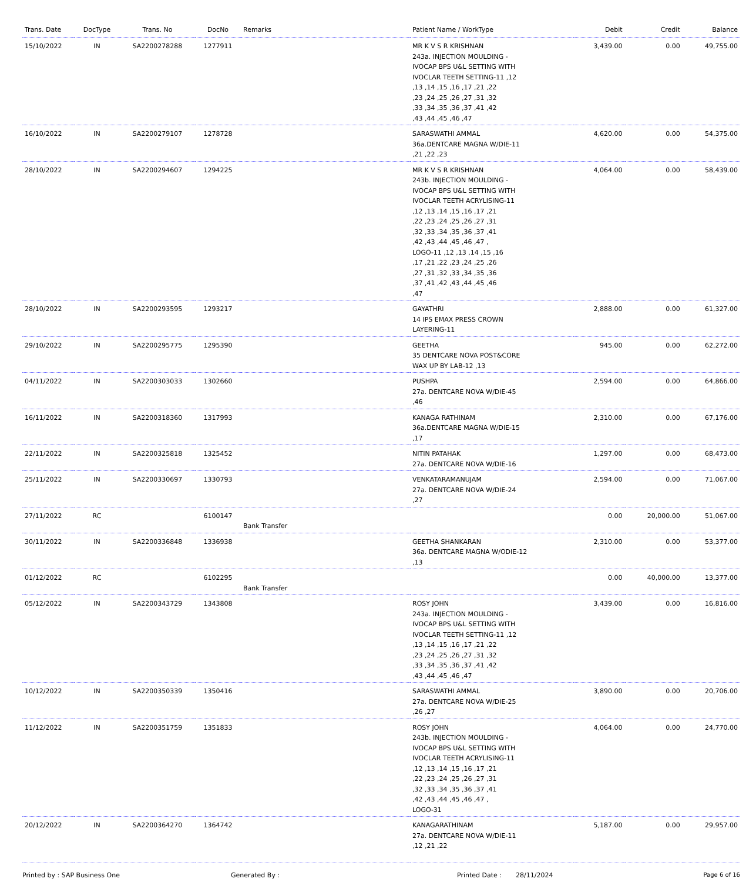| Trans. Date | DocType | Trans. No | DocNo | Remarks | Patient Name / WorkType | Debit | Credit | Balance |
| --- | --- | --- | --- | --- | --- | --- | --- | --- |
| 15/10/2022 | IN | SA2200278288 | 1277911 | | MR K V S R KRISHNAN 243a. INJECTION MOULDING - IVOCAP BPS U&L SETTING WITH IVOCLAR TEETH SETTING-11 ,12 ,13 ,14 ,15 ,16 ,17 ,21 ,22 ,23 ,24 ,25 ,26 ,27 ,31 ,32 ,33 ,34 ,35 ,36 ,37 ,41 ,42 ,43 ,44 ,45 ,46 ,47 | 3,439.00 | 0.00 | 49,755.00 |
| 16/10/2022 | IN | SA2200279107 | 1278728 | | SARASWATHI AMMAL 36a.DENTCARE MAGNA W/DIE-11 ,21 ,22 ,23 | 4,620.00 | 0.00 | 54,375.00 |
| 28/10/2022 | IN | SA2200294607 | 1294225 | | MR K V S R KRISHNAN 243b. INJECTION MOULDING - IVOCAP BPS U&L SETTING WITH IVOCLAR TEETH ACRYLISING-11 ,12 ,13 ,14 ,15 ,16 ,17 ,21 ,22 ,23 ,24 ,25 ,26 ,27 ,31 ,32 ,33 ,34 ,35 ,36 ,37 ,41 ,42 ,43 ,44 ,45 ,46 ,47 , LOGO-11 ,12 ,13 ,14 ,15 ,16 ,17 ,21 ,22 ,23 ,24 ,25 ,26 ,27 ,31 ,32 ,33 ,34 ,35 ,36 ,37 ,41 ,42 ,43 ,44 ,45 ,46 ,47 | 4,064.00 | 0.00 | 58,439.00 |
| 28/10/2022 | IN | SA2200293595 | 1293217 | | GAYATHRI 14 IPS EMAX PRESS CROWN LAYERING-11 | 2,888.00 | 0.00 | 61,327.00 |
| 29/10/2022 | IN | SA2200295775 | 1295390 | | GEETHA 35 DENTCARE NOVA POST&CORE WAX UP BY LAB-12 ,13 | 945.00 | 0.00 | 62,272.00 |
| 04/11/2022 | IN | SA2200303033 | 1302660 | | PUSHPA 27a. DENTCARE NOVA W/DIE-45 ,46 | 2,594.00 | 0.00 | 64,866.00 |
| 16/11/2022 | IN | SA2200318360 | 1317993 | | KANAGA RATHINAM 36a.DENTCARE MAGNA W/DIE-15 ,17 | 2,310.00 | 0.00 | 67,176.00 |
| 22/11/2022 | IN | SA2200325818 | 1325452 | | NITIN PATAHAK 27a. DENTCARE NOVA W/DIE-16 | 1,297.00 | 0.00 | 68,473.00 |
| 25/11/2022 | IN | SA2200330697 | 1330793 | | VENKATARAMANUJAM 27a. DENTCARE NOVA W/DIE-24 ,27 | 2,594.00 | 0.00 | 71,067.00 |
| 27/11/2022 | RC | | 6100147 | Bank Transfer | | 0.00 | 20,000.00 | 51,067.00 |
| 30/11/2022 | IN | SA2200336848 | 1336938 | | GEETHA SHANKARAN 36a. DENTCARE MAGNA W/ODIE-12 ,13 | 2,310.00 | 0.00 | 53,377.00 |
| 01/12/2022 | RC | | 6102295 | Bank Transfer | | 0.00 | 40,000.00 | 13,377.00 |
| 05/12/2022 | IN | SA2200343729 | 1343808 | | ROSY JOHN 243a. INJECTION MOULDING - IVOCAP BPS U&L SETTING WITH IVOCLAR TEETH SETTING-11 ,12 ,13 ,14 ,15 ,16 ,17 ,21 ,22 ,23 ,24 ,25 ,26 ,27 ,31 ,32 ,33 ,34 ,35 ,36 ,37 ,41 ,42 ,43 ,44 ,45 ,46 ,47 | 3,439.00 | 0.00 | 16,816.00 |
| 10/12/2022 | IN | SA2200350339 | 1350416 | | SARASWATHI AMMAL 27a. DENTCARE NOVA W/DIE-25 ,26 ,27 | 3,890.00 | 0.00 | 20,706.00 |
| 11/12/2022 | IN | SA2200351759 | 1351833 | | ROSY JOHN 243b. INJECTION MOULDING - IVOCAP BPS U&L SETTING WITH IVOCLAR TEETH ACRYLISING-11 ,12 ,13 ,14 ,15 ,16 ,17 ,21 ,22 ,23 ,24 ,25 ,26 ,27 ,31 ,32 ,33 ,34 ,35 ,36 ,37 ,41 ,42 ,43 ,44 ,45 ,46 ,47 , LOGO-31 | 4,064.00 | 0.00 | 24,770.00 |
| 20/12/2022 | IN | SA2200364270 | 1364742 | | KANAGARATHINAM 27a. DENTCARE NOVA W/DIE-11 ,12 ,21 ,22 | 5,187.00 | 0.00 | 29,957.00 |
Printed by : SAP Business One Generated By : Printed Date : 28/11/2024 Page 6 of 16